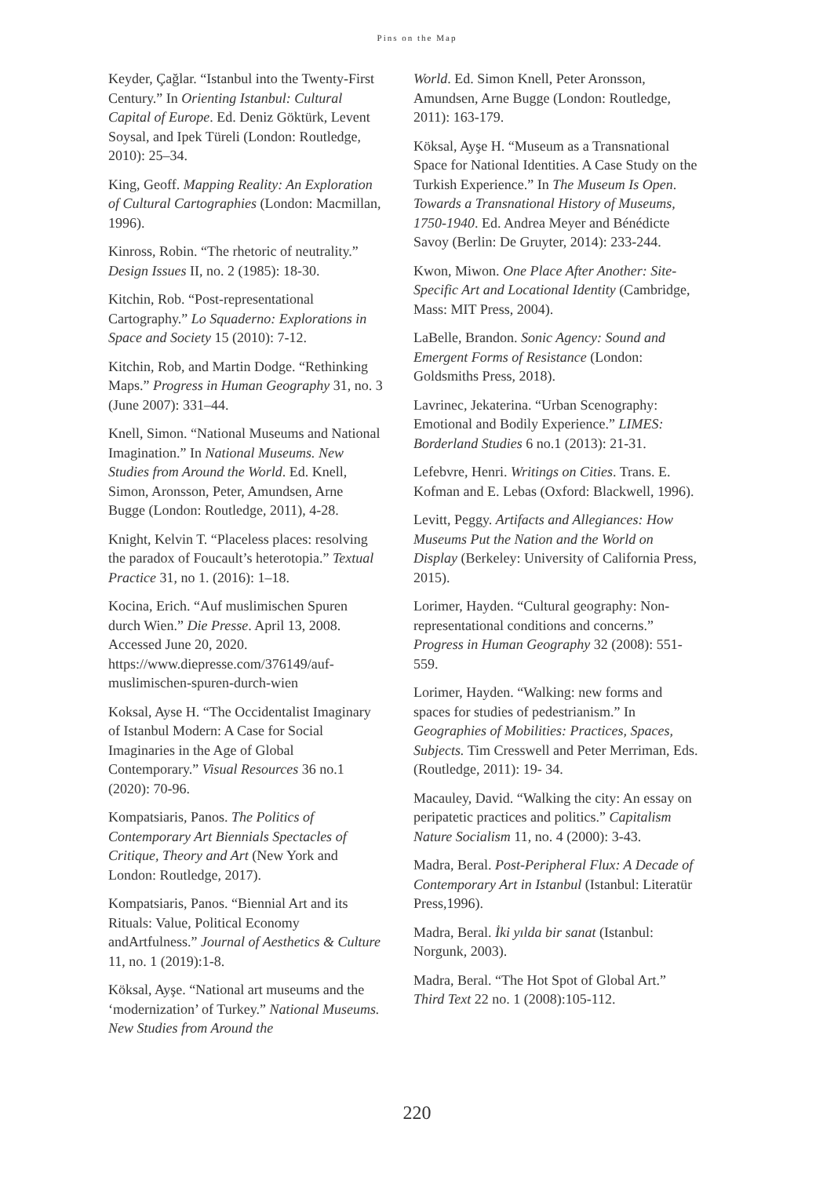Pins on the Map
Keyder, Çağlar. “Istanbul into the Twenty-First Century.” In Orienting Istanbul: Cultural Capital of Europe. Ed. Deniz Göktürk, Levent Soysal, and Ipek Türeli (London: Routledge, 2010): 25–34.
King, Geoff. Mapping Reality: An Exploration of Cultural Cartographies (London: Macmillan, 1996).
Kinross, Robin. “The rhetoric of neutrality.” Design Issues II, no. 2 (1985): 18-30.
Kitchin, Rob. “Post-representational Cartography.” Lo Squaderno: Explorations in Space and Society 15 (2010): 7-12.
Kitchin, Rob, and Martin Dodge. “Rethinking Maps.” Progress in Human Geography 31, no. 3 (June 2007): 331–44.
Knell, Simon. “National Museums and National Imagination.” In National Museums. New Studies from Around the World. Ed. Knell, Simon, Aronsson, Peter, Amundsen, Arne Bugge (London: Routledge, 2011), 4-28.
Knight, Kelvin T. “Placeless places: resolving the paradox of Foucault’s heterotopia.” Textual Practice 31, no 1. (2016): 1–18.
Kocina, Erich. “Auf muslimischen Spuren durch Wien.” Die Presse. April 13, 2008. Accessed June 20, 2020. https://www.diepresse.com/376149/auf-muslimischen-spuren-durch-wien
Koksal, Ayse H. “The Occidentalist Imaginary of Istanbul Modern: A Case for Social Imaginaries in the Age of Global Contemporary.” Visual Resources 36 no.1 (2020): 70-96.
Kompatsiaris, Panos. The Politics of Contemporary Art Biennials Spectacles of Critique, Theory and Art (New York and London: Routledge, 2017).
Kompatsiaris, Panos. “Biennial Art and its Rituals: Value, Political Economy andArtfulness.” Journal of Aesthetics & Culture 11, no. 1 (2019):1-8.
Köksal, Ayşe. “National art museums and the ‘modernization’ of Turkey.” National Museums. New Studies from Around the
World. Ed. Simon Knell, Peter Aronsson, Amundsen, Arne Bugge (London: Routledge, 2011): 163-179.
Köksal, Ayşe H. “Museum as a Transnational Space for National Identities. A Case Study on the Turkish Experience.” In The Museum Is Open. Towards a Transnational History of Museums, 1750-1940. Ed. Andrea Meyer and Bénédicte Savoy (Berlin: De Gruyter, 2014): 233-244.
Kwon, Miwon. One Place After Another: Site-Specific Art and Locational Identity (Cambridge, Mass: MIT Press, 2004).
LaBelle, Brandon. Sonic Agency: Sound and Emergent Forms of Resistance (London: Goldsmiths Press, 2018).
Lavrinec, Jekaterina. “Urban Scenography: Emotional and Bodily Experience.” LIMES: Borderland Studies 6 no.1 (2013): 21-31.
Lefebvre, Henri. Writings on Cities. Trans. E. Kofman and E. Lebas (Oxford: Blackwell, 1996).
Levitt, Peggy. Artifacts and Allegiances: How Museums Put the Nation and the World on Display (Berkeley: University of California Press, 2015).
Lorimer, Hayden. “Cultural geography: Non-representational conditions and concerns.” Progress in Human Geography 32 (2008): 551-559.
Lorimer, Hayden. “Walking: new forms and spaces for studies of pedestrianism.” In Geographies of Mobilities: Practices, Spaces, Subjects. Tim Cresswell and Peter Merriman, Eds. (Routledge, 2011): 19- 34.
Macauley, David. “Walking the city: An essay on peripatetic practices and politics.” Capitalism Nature Socialism 11, no. 4 (2000): 3-43.
Madra, Beral. Post-Peripheral Flux: A Decade of Contemporary Art in Istanbul (Istanbul: Literatür Press,1996).
Madra, Beral. İki yılda bir sanat (Istanbul: Norgunk, 2003).
Madra, Beral. “The Hot Spot of Global Art.” Third Text 22 no. 1 (2008):105-112.
220